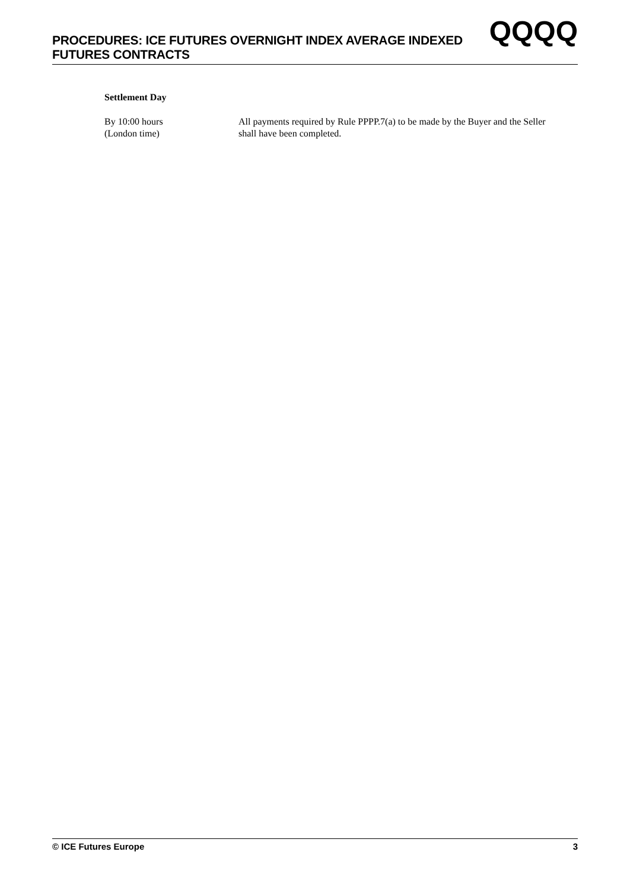PROCEDURES: ICE FUTURES OVERNIGHT INDEX AVERAGE INDEXED
FUTURES CONTRACTS
QQQQ
Settlement Day
By 10:00 hours
(London time)
All payments required by Rule PPPP.7(a) to be made by the Buyer and the Seller shall have been completed.
© ICE Futures Europe 3